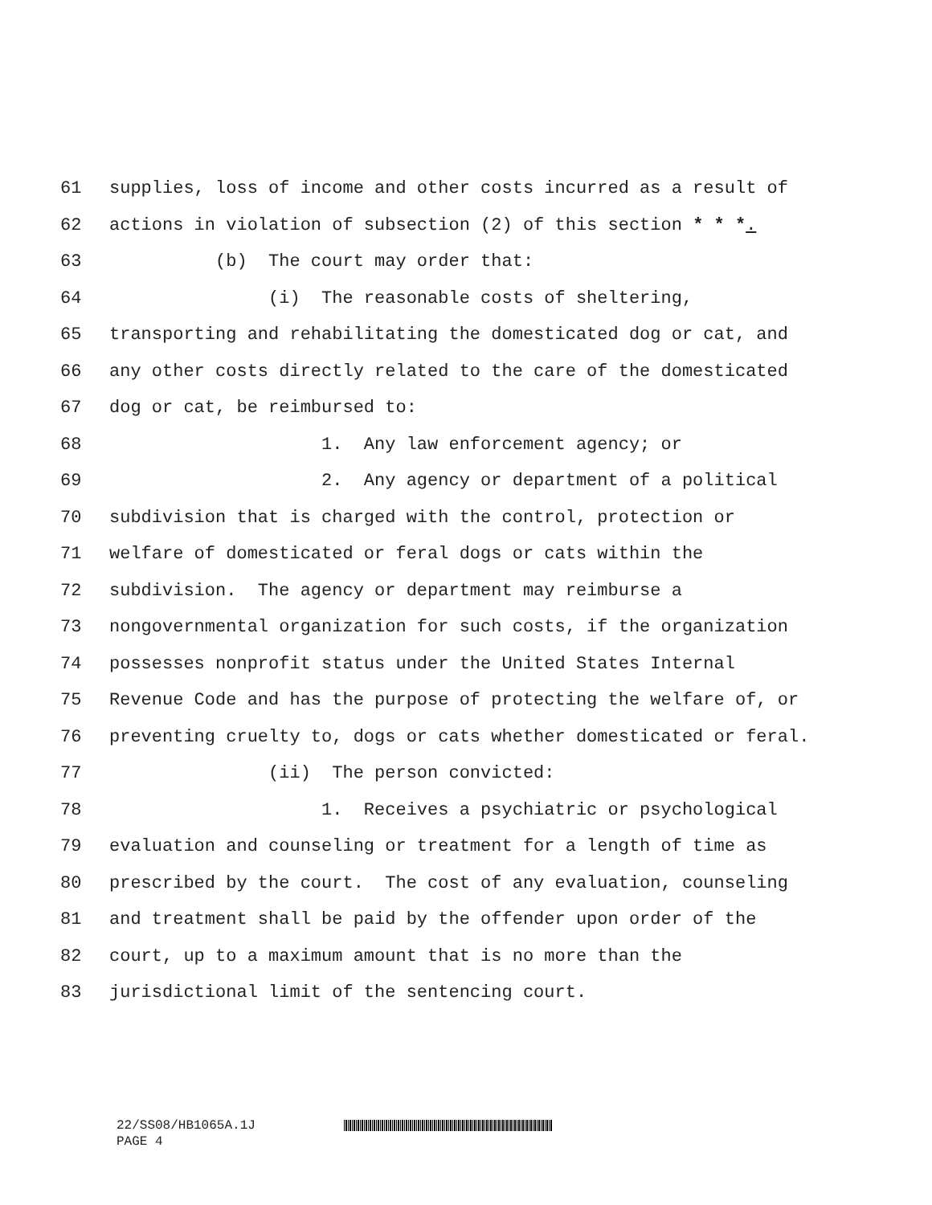61 supplies, loss of income and other costs incurred as a result of
62 actions in violation of subsection (2) of this section * * *.
63 (b) The court may order that:
64 (i) The reasonable costs of sheltering,
65 transporting and rehabilitating the domesticated dog or cat, and
66 any other costs directly related to the care of the domesticated
67 dog or cat, be reimbursed to:
68 1. Any law enforcement agency; or
69 2. Any agency or department of a political
70 subdivision that is charged with the control, protection or
71 welfare of domesticated or feral dogs or cats within the
72 subdivision. The agency or department may reimburse a
73 nongovernmental organization for such costs, if the organization
74 possesses nonprofit status under the United States Internal
75 Revenue Code and has the purpose of protecting the welfare of, or
76 preventing cruelty to, dogs or cats whether domesticated or feral.
77 (ii) The person convicted:
78 1. Receives a psychiatric or psychological
79 evaluation and counseling or treatment for a length of time as
80 prescribed by the court. The cost of any evaluation, counseling
81 and treatment shall be paid by the offender upon order of the
82 court, up to a maximum amount that is no more than the
83 jurisdictional limit of the sentencing court.
22/SS08/HB1065A.1J
PAGE 4